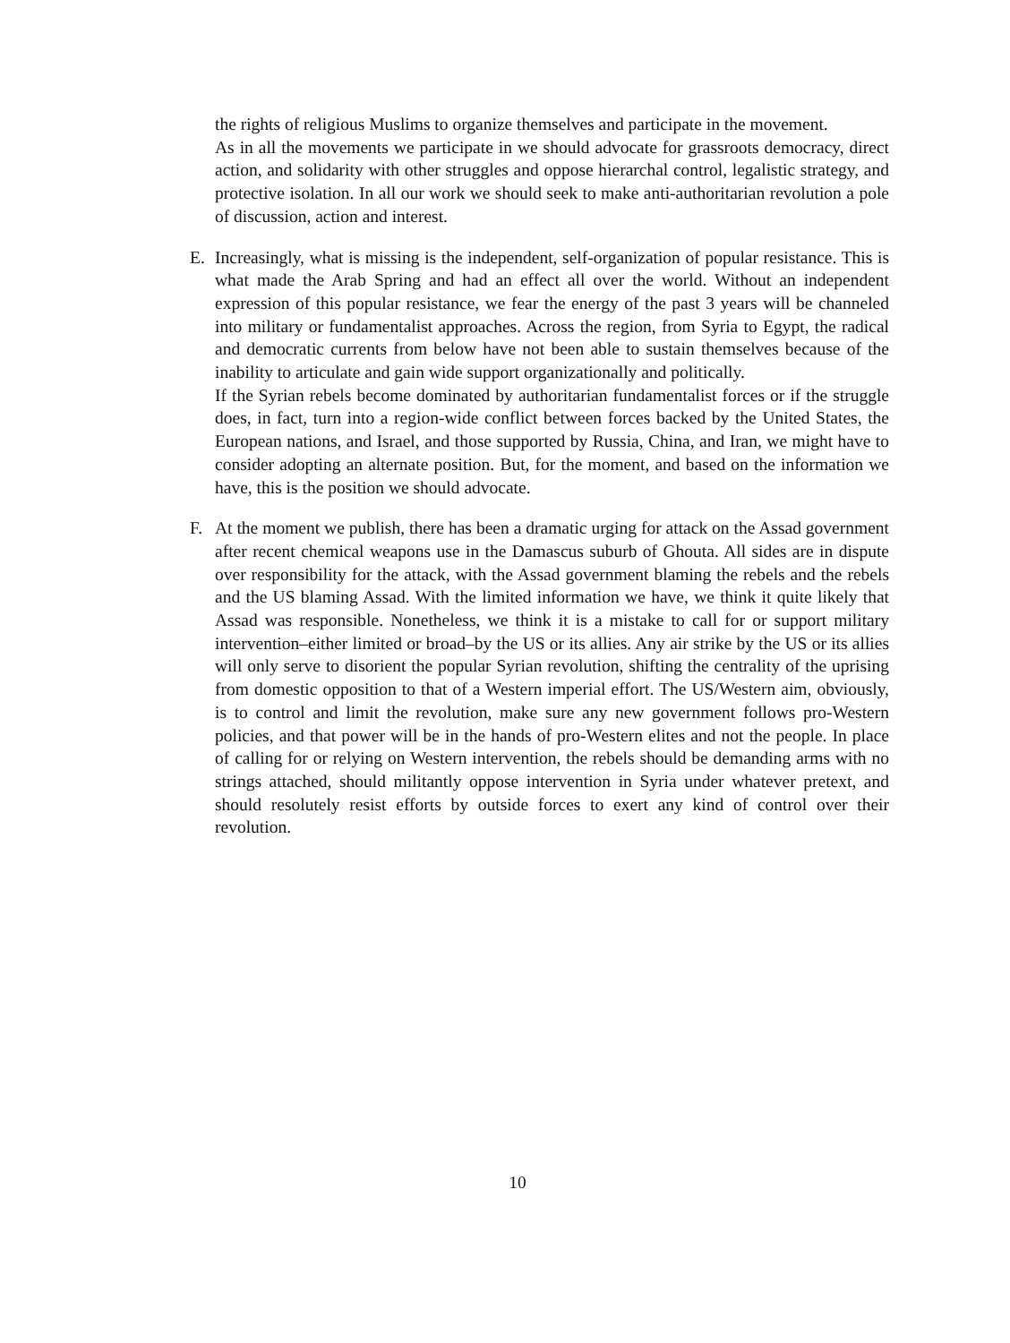the rights of religious Muslims to organize themselves and participate in the movement.
As in all the movements we participate in we should advocate for grassroots democracy, direct action, and solidarity with other struggles and oppose hierarchal control, legalistic strategy, and protective isolation. In all our work we should seek to make anti-authoritarian revolution a pole of discussion, action and interest.
E. Increasingly, what is missing is the independent, self-organization of popular resistance. This is what made the Arab Spring and had an effect all over the world. Without an independent expression of this popular resistance, we fear the energy of the past 3 years will be channeled into military or fundamentalist approaches. Across the region, from Syria to Egypt, the radical and democratic currents from below have not been able to sustain themselves because of the inability to articulate and gain wide support organizationally and politically.
If the Syrian rebels become dominated by authoritarian fundamentalist forces or if the struggle does, in fact, turn into a region-wide conflict between forces backed by the United States, the European nations, and Israel, and those supported by Russia, China, and Iran, we might have to consider adopting an alternate position. But, for the moment, and based on the information we have, this is the position we should advocate.
F. At the moment we publish, there has been a dramatic urging for attack on the Assad government after recent chemical weapons use in the Damascus suburb of Ghouta. All sides are in dispute over responsibility for the attack, with the Assad government blaming the rebels and the rebels and the US blaming Assad. With the limited information we have, we think it quite likely that Assad was responsible. Nonetheless, we think it is a mistake to call for or support military intervention–either limited or broad–by the US or its allies. Any air strike by the US or its allies will only serve to disorient the popular Syrian revolution, shifting the centrality of the uprising from domestic opposition to that of a Western imperial effort. The US/Western aim, obviously, is to control and limit the revolution, make sure any new government follows pro-Western policies, and that power will be in the hands of pro-Western elites and not the people. In place of calling for or relying on Western intervention, the rebels should be demanding arms with no strings attached, should militantly oppose intervention in Syria under whatever pretext, and should resolutely resist efforts by outside forces to exert any kind of control over their revolution.
10